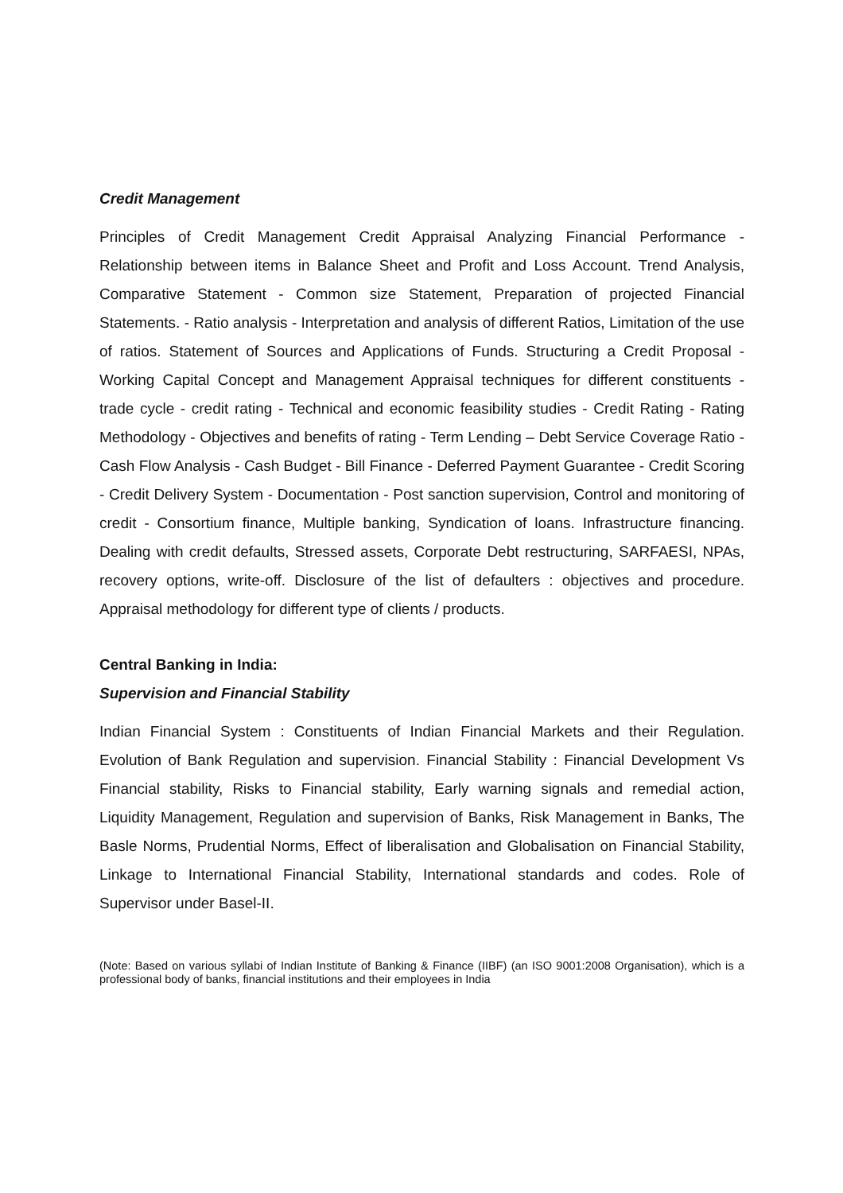Credit Management
Principles of Credit Management Credit Appraisal Analyzing Financial Performance - Relationship between items in Balance Sheet and Profit and Loss Account. Trend Analysis, Comparative Statement - Common size Statement, Preparation of projected Financial Statements. - Ratio analysis - Interpretation and analysis of different Ratios, Limitation of the use of ratios. Statement of Sources and Applications of Funds. Structuring a Credit Proposal - Working Capital Concept and Management Appraisal techniques for different constituents - trade cycle - credit rating - Technical and economic feasibility studies - Credit Rating - Rating Methodology - Objectives and benefits of rating - Term Lending – Debt Service Coverage Ratio - Cash Flow Analysis - Cash Budget - Bill Finance - Deferred Payment Guarantee - Credit Scoring - Credit Delivery System - Documentation - Post sanction supervision, Control and monitoring of credit - Consortium finance, Multiple banking, Syndication of loans. Infrastructure financing. Dealing with credit defaults, Stressed assets, Corporate Debt restructuring, SARFAESI, NPAs, recovery options, write-off. Disclosure of the list of defaulters : objectives and procedure. Appraisal methodology for different type of clients / products.
Central Banking in India:
Supervision and Financial Stability
Indian Financial System : Constituents of Indian Financial Markets and their Regulation. Evolution of Bank Regulation and supervision. Financial Stability : Financial Development Vs Financial stability, Risks to Financial stability, Early warning signals and remedial action, Liquidity Management, Regulation and supervision of Banks, Risk Management in Banks, The Basle Norms, Prudential Norms, Effect of liberalisation and Globalisation on Financial Stability, Linkage to International Financial Stability, International standards and codes. Role of Supervisor under Basel-II.
(Note: Based on various syllabi of Indian Institute of Banking & Finance (IIBF) (an ISO 9001:2008 Organisation), which is a professional body of banks, financial institutions and their employees in India